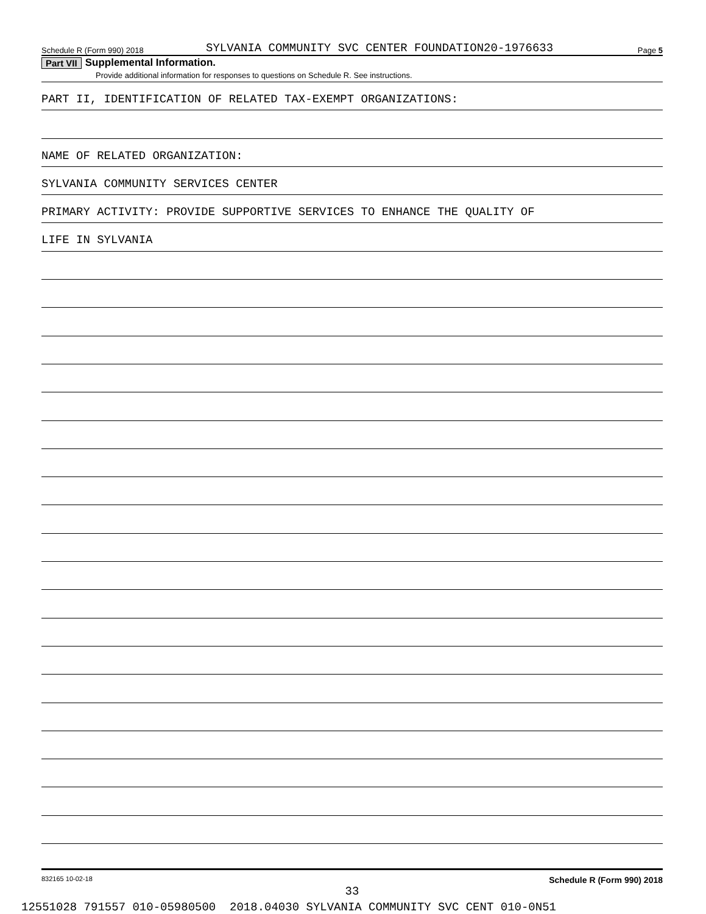Schedule R (Form 990) 2018 SYLVANIA COMMUNITY SVC CENTER FOUNDATION20-1976633 Page 5
Part VII Supplemental Information.
Provide additional information for responses to questions on Schedule R. See instructions.
PART II, IDENTIFICATION OF RELATED TAX-EXEMPT ORGANIZATIONS:
NAME OF RELATED ORGANIZATION:
SYLVANIA COMMUNITY SERVICES CENTER
PRIMARY ACTIVITY: PROVIDE SUPPORTIVE SERVICES TO ENHANCE THE QUALITY OF
LIFE IN SYLVANIA
832165 10-02-18 Schedule R (Form 990) 2018
33
12551028 791557 010-05980500 2018.04030 SYLVANIA COMMUNITY SVC CENT 010-0N51